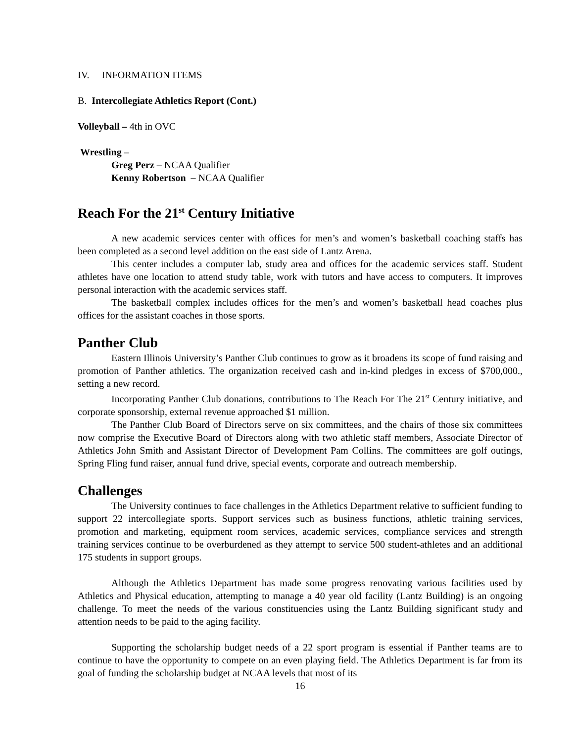IV. INFORMATION ITEMS
B. Intercollegiate Athletics Report (Cont.)
Volleyball – 4th in OVC
Wrestling –
Greg Perz – NCAA Qualifier
Kenny Robertson – NCAA Qualifier
Reach For the 21<sup>st</sup> Century Initiative
A new academic services center with offices for men’s and women’s basketball coaching staffs has been completed as a second level addition on the east side of Lantz Arena.
This center includes a computer lab, study area and offices for the academic services staff. Student athletes have one location to attend study table, work with tutors and have access to computers. It improves personal interaction with the academic services staff.
The basketball complex includes offices for the men’s and women’s basketball head coaches plus offices for the assistant coaches in those sports.
Panther Club
Eastern Illinois University’s Panther Club continues to grow as it broadens its scope of fund raising and promotion of Panther athletics. The organization received cash and in-kind pledges in excess of $700,000., setting a new record.
Incorporating Panther Club donations, contributions to The Reach For The 21<sup>st</sup> Century initiative, and corporate sponsorship, external revenue approached $1 million.
The Panther Club Board of Directors serve on six committees, and the chairs of those six committees now comprise the Executive Board of Directors along with two athletic staff members, Associate Director of Athletics John Smith and Assistant Director of Development Pam Collins. The committees are golf outings, Spring Fling fund raiser, annual fund drive, special events, corporate and outreach membership.
Challenges
The University continues to face challenges in the Athletics Department relative to sufficient funding to support 22 intercollegiate sports. Support services such as business functions, athletic training services, promotion and marketing, equipment room services, academic services, compliance services and strength training services continue to be overburdened as they attempt to service 500 student-athletes and an additional 175 students in support groups.
Although the Athletics Department has made some progress renovating various facilities used by Athletics and Physical education, attempting to manage a 40 year old facility (Lantz Building) is an ongoing challenge. To meet the needs of the various constituencies using the Lantz Building significant study and attention needs to be paid to the aging facility.
Supporting the scholarship budget needs of a 22 sport program is essential if Panther teams are to continue to have the opportunity to compete on an even playing field. The Athletics Department is far from its goal of funding the scholarship budget at NCAA levels that most of its
16